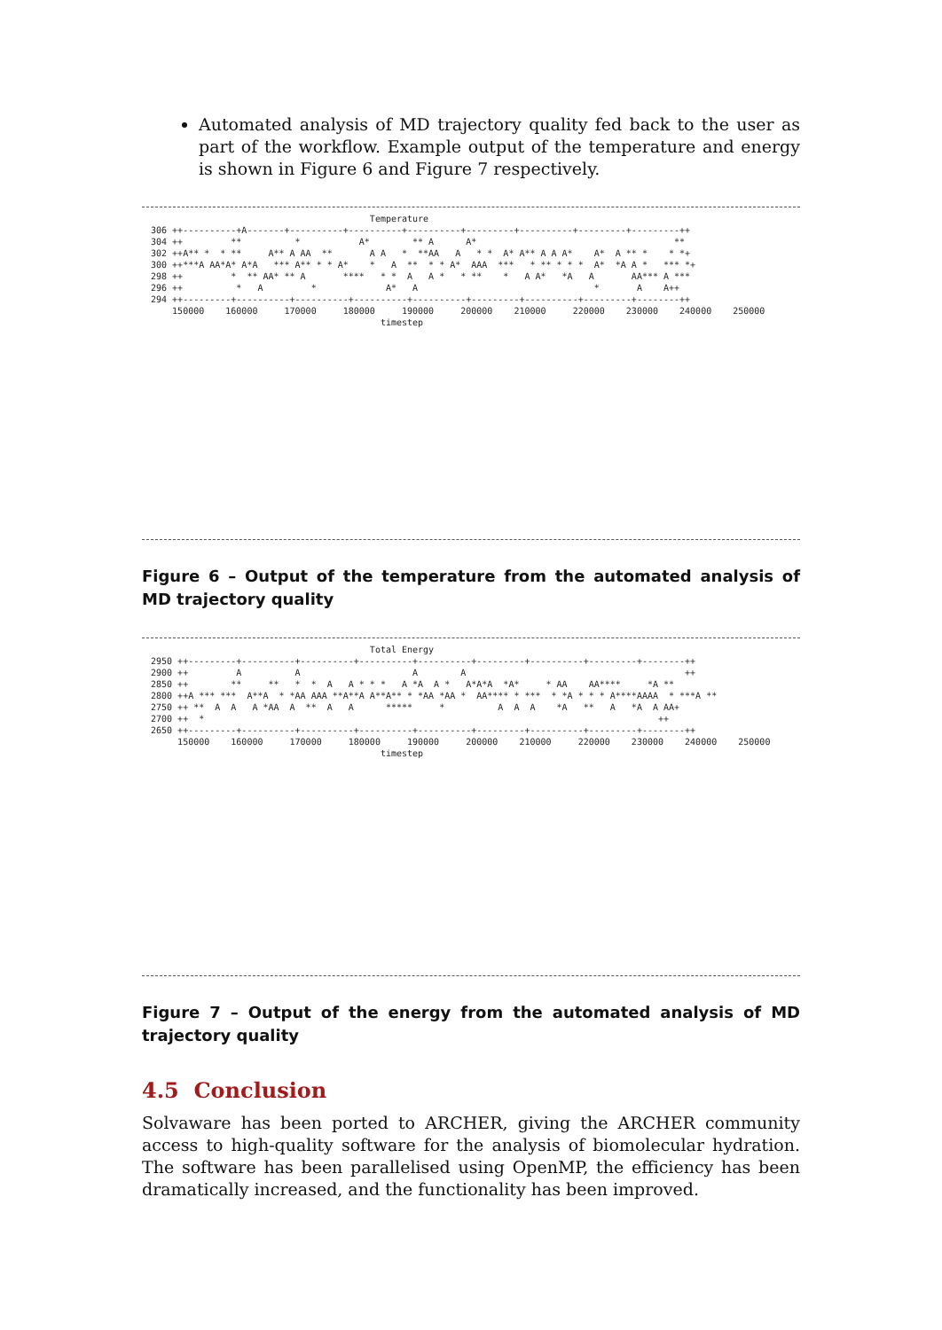Automated analysis of MD trajectory quality fed back to the user as part of the workflow. Example output of the temperature and energy is shown in Figure 6 and Figure 7 respectively.
Temperature 306 ++----------+A-------+----------+----------+----------+---------+----------+---------+---------++ 304 ++ ** * A* ** A A* ** 302 ++A** * * ** A** A AA ** A A * **AA A * * A* A** A A A* A* A ** * * *+ 300 ++***A AA*A* A*A *** A** * * A* * A ** * * A* AAA *** * ** * * * A* *A A * *** *+ 298 ++ * ** AA* ** A **** * * A A * * ** * A A* *A A AA*** A *** 296 ++ * A * A* A * A A++ 294 ++---------+----------+----------+----------+----------+---------+----------+---------+--------++ 150000 160000 170000 180000 190000 200000 210000 220000 230000 240000 250000 timestep
Figure 6 – Output of the temperature from the automated analysis of MD trajectory quality
Total Energy 2950 ++---------+----------+----------+----------+----------+---------+----------+---------+--------++ 2900 ++ A A A A ++ 2850 ++ ** ** * * A A * * * A *A A * A*A*A *A* * AA AA**** *A ** 2800 ++A *** *** A**A * *AA AAA **A**A A**A** * *AA *AA * AA**** * *** * *A * * * A****AAAA * ***A ** 2750 ++ ** A A A *AA A ** A A ***** * A A A *A ** A *A A AA+ 2700 ++ * ++ 2650 ++---------+----------+----------+----------+----------+---------+----------+---------+--------++ 150000 160000 170000 180000 190000 200000 210000 220000 230000 240000 250000 timestep
Figure 7 – Output of the energy from the automated analysis of MD trajectory quality
4.5 Conclusion
Solvaware has been ported to ARCHER, giving the ARCHER community access to high-quality software for the analysis of biomolecular hydration. The software has been parallelised using OpenMP, the efficiency has been dramatically increased, and the functionality has been improved.